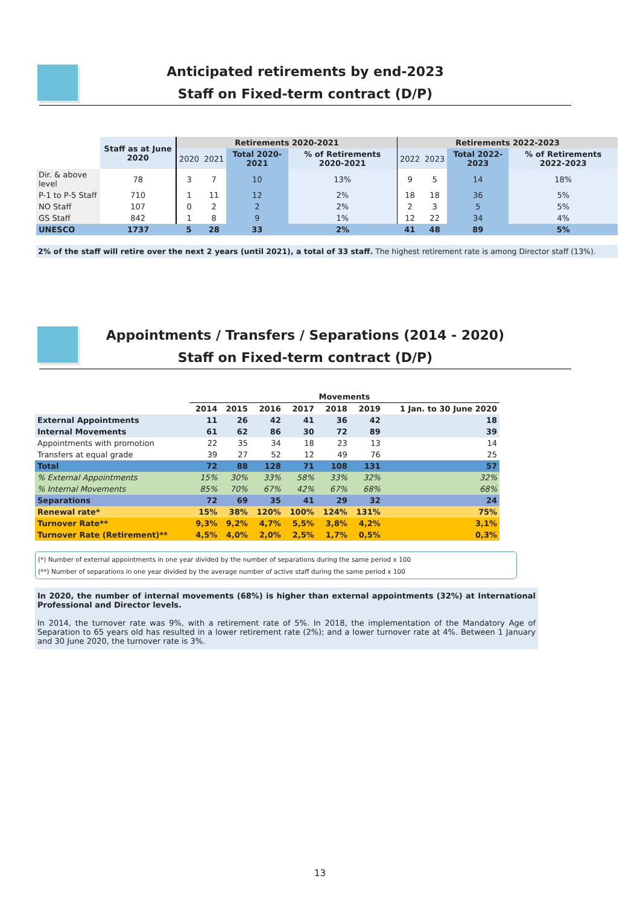Anticipated retirements by end-2023
Staff on Fixed-term contract (D/P)
| | Staff as at June 2020 | Retirements 2020-2021 | | | | Retirements 2022-2023 | | | |
| | | 2020 | 2021 | Total 2020-2021 | % of Retirements 2020-2021 | 2022 | 2023 | Total 2022-2023 | % of Retirements 2022-2023 |
| Dir. & above level | 78 | 3 | 7 | 10 | 13% | 9 | 5 | 14 | 18% |
| P-1 to P-5 Staff | 710 | 1 | 11 | 12 | 2% | 18 | 18 | 36 | 5% |
| NO Staff | 107 | 0 | 2 | 2 | 2% | 2 | 3 | 5 | 5% |
| GS Staff | 842 | 1 | 8 | 9 | 1% | 12 | 22 | 34 | 4% |
| UNESCO | 1737 | 5 | 28 | 33 | 2% | 41 | 48 | 89 | 5% |
2% of the staff will retire over the next 2 years (until 2021), a total of 33 staff. The highest retirement rate is among Director staff (13%).
Appointments / Transfers / Separations (2014 - 2020)
Staff on Fixed-term contract (D/P)
| | Movements | | | | | | |
| | 2014 | 2015 | 2016 | 2017 | 2018 | 2019 | 1 Jan. to 30 June 2020 |
| External Appointments | 11 | 26 | 42 | 41 | 36 | 42 | 18 |
| Internal Movements | 61 | 62 | 86 | 30 | 72 | 89 | 39 |
| Appointments with promotion | 22 | 35 | 34 | 18 | 23 | 13 | 14 |
| Transfers at equal grade | 39 | 27 | 52 | 12 | 49 | 76 | 25 |
| Total | 72 | 88 | 128 | 71 | 108 | 131 | 57 |
| % External Appointments | 15% | 30% | 33% | 58% | 33% | 32% | 32% |
| % Internal Movements | 85% | 70% | 67% | 42% | 67% | 68% | 68% |
| Separations | 72 | 69 | 35 | 41 | 29 | 32 | 24 |
| Renewal rate* | 15% | 38% | 120% | 100% | 124% | 131% | 75% |
| Turnover Rate** | 9,3% | 9,2% | 4,7% | 5,5% | 3,8% | 4,2% | 3,1% |
| Turnover Rate (Retirement)** | 4,5% | 4,0% | 2,0% | 2,5% | 1,7% | 0,5% | 0,3% |
(*) Number of external appointments in one year divided by the number of separations during the same period x 100
(**) Number of separations in one year divided by the average number of active staff during the same period x 100
In 2020, the number of internal movements (68%) is higher than external appointments (32%) at International Professional and Director levels.
In 2014, the turnover rate was 9%, with a retirement rate of 5%. In 2018, the implementation of the Mandatory Age of Separation to 65 years old has resulted in a lower retirement rate (2%); and a lower turnover rate at 4%. Between 1 January and 30 June 2020, the turnover rate is 3%.
13